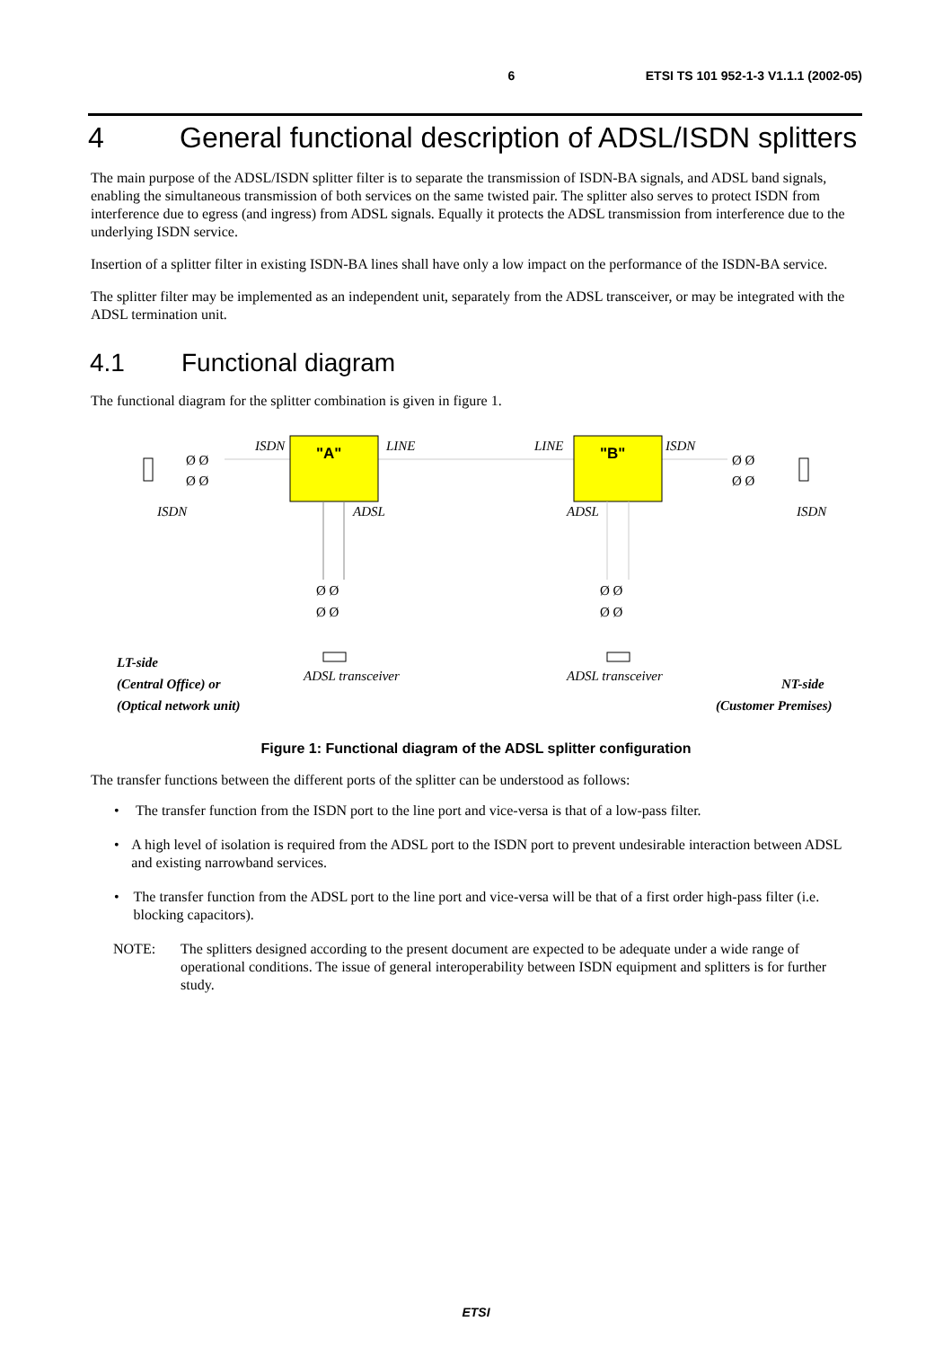6 ETSI TS 101 952-1-3 V1.1.1 (2002-05)
4 General functional description of ADSL/ISDN splitters
The main purpose of the ADSL/ISDN splitter filter is to separate the transmission of ISDN-BA signals, and ADSL band signals, enabling the simultaneous transmission of both services on the same twisted pair. The splitter also serves to protect ISDN from interference due to egress (and ingress) from ADSL signals. Equally it protects the ADSL transmission from interference due to the underlying ISDN service.
Insertion of a splitter filter in existing ISDN-BA lines shall have only a low impact on the performance of the ISDN-BA service.
The splitter filter may be implemented as an independent unit, separately from the ADSL transceiver, or may be integrated with the ADSL termination unit.
4.1 Functional diagram
The functional diagram for the splitter combination is given in figure 1.
"A"
"B"
ISDN
LINE
LINE
ISDN
ISDN
ADSL
ADSL
ISDN
Ø Ø
Ø Ø
Ø Ø
Ø Ø
Ø Ø
Ø Ø
Ø Ø
Ø Ø
ADSL transceiver
ADSL transceiver
LT-side
(Central Office) or
(Optical network unit)
NT-side
(Customer Premises)
Figure 1: Functional diagram of the ADSL splitter configuration
The transfer functions between the different ports of the splitter can be understood as follows:
• The transfer function from the ISDN port to the line port and vice-versa is that of a low-pass filter.
• A high level of isolation is required from the ADSL port to the ISDN port to prevent undesirable interaction between ADSL and existing narrowband services.
• The transfer function from the ADSL port to the line port and vice-versa will be that of a first order high-pass filter (i.e. blocking capacitors).
NOTE: The splitters designed according to the present document are expected to be adequate under a wide range of operational conditions. The issue of general interoperability between ISDN equipment and splitters is for further study.
ETSI